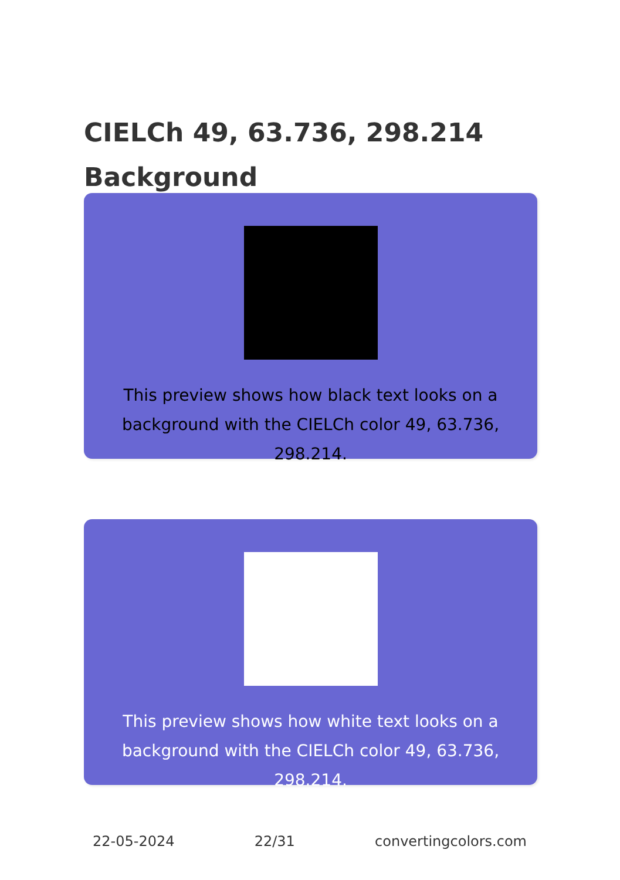CIELCh 49, 63.736, 298.214
Background
This preview shows how black text looks on a background with the CIELCh color 49, 63.736, 298.214.
This preview shows how white text looks on a background with the CIELCh color 49, 63.736, 298.214.
22-05-2024 22/31 convertingcolors.com